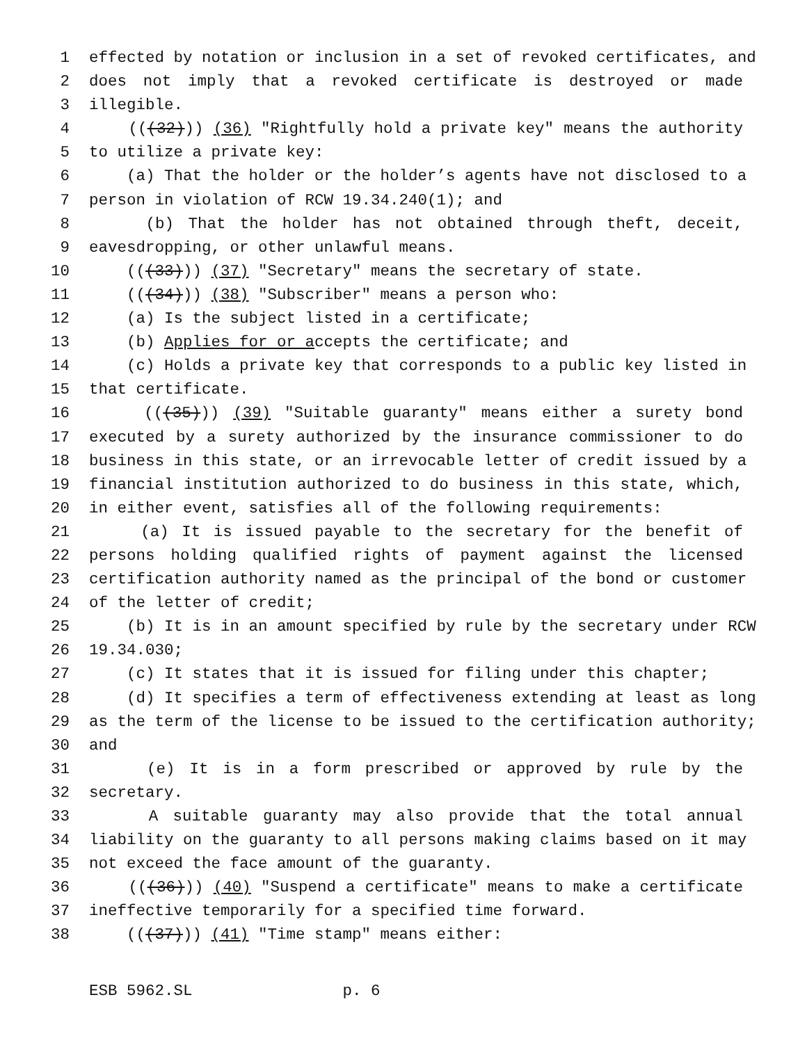1 effected by notation or inclusion in a set of revoked certificates, and
2 does not imply that a revoked certificate is destroyed or made
3 illegible.
4 (((32))) (36) "Rightfully hold a private key" means the authority
5 to utilize a private key:
6 (a) That the holder or the holder’s agents have not disclosed to a
7 person in violation of RCW 19.34.240(1); and
8 (b) That the holder has not obtained through theft, deceit,
9 eavesdropping, or other unlawful means.
10 (((33))) (37) "Secretary" means the secretary of state.
11 (((34))) (38) "Subscriber" means a person who:
12 (a) Is the subject listed in a certificate;
13 (b) Applies for or accepts the certificate; and
14 (c) Holds a private key that corresponds to a public key listed in
15 that certificate.
16 (((35))) (39) "Suitable guaranty" means either a surety bond
17 executed by a surety authorized by the insurance commissioner to do
18 business in this state, or an irrevocable letter of credit issued by a
19 financial institution authorized to do business in this state, which,
20 in either event, satisfies all of the following requirements:
21 (a) It is issued payable to the secretary for the benefit of
22 persons holding qualified rights of payment against the licensed
23 certification authority named as the principal of the bond or customer
24 of the letter of credit;
25 (b) It is in an amount specified by rule by the secretary under RCW
26 19.34.030;
27 (c) It states that it is issued for filing under this chapter;
28 (d) It specifies a term of effectiveness extending at least as long
29 as the term of the license to be issued to the certification authority;
30 and
31 (e) It is in a form prescribed or approved by rule by the
32 secretary.
33 A suitable guaranty may also provide that the total annual
34 liability on the guaranty to all persons making claims based on it may
35 not exceed the face amount of the guaranty.
36 (((36))) (40) "Suspend a certificate" means to make a certificate
37 ineffective temporarily for a specified time forward.
38 (((37))) (41) "Time stamp" means either:
ESB 5962.SL p. 6